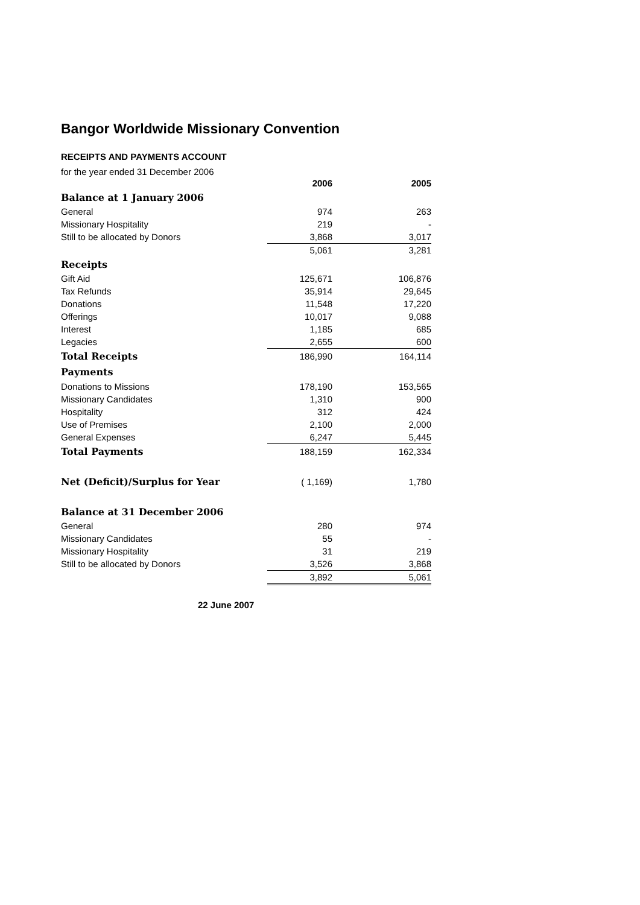Bangor Worldwide Missionary Convention
RECEIPTS AND PAYMENTS ACCOUNT
for the year ended 31 December 2006
| | 2006 | 2005 |
| --- | --- | --- |
| Balance at 1 January 2006 | | |
| General | 974 | 263 |
| Missionary Hospitality | 219 | - |
| Still to be allocated by Donors | 3,868 | 3,017 |
| | 5,061 | 3,281 |
| Receipts | | |
| Gift Aid | 125,671 | 106,876 |
| Tax Refunds | 35,914 | 29,645 |
| Donations | 11,548 | 17,220 |
| Offerings | 10,017 | 9,088 |
| Interest | 1,185 | 685 |
| Legacies | 2,655 | 600 |
| Total Receipts | 186,990 | 164,114 |
| Payments | | |
| Donations to Missions | 178,190 | 153,565 |
| Missionary Candidates | 1,310 | 900 |
| Hospitality | 312 | 424 |
| Use of Premises | 2,100 | 2,000 |
| General Expenses | 6,247 | 5,445 |
| Total Payments | 188,159 | 162,334 |
| Net (Deficit)/Surplus for Year | ( 1,169) | 1,780 |
| Balance at 31 December 2006 | | |
| General | 280 | 974 |
| Missionary Candidates | 55 | - |
| Missionary Hospitality | 31 | 219 |
| Still to be allocated by Donors | 3,526 | 3,868 |
| | 3,892 | 5,061 |
22 June 2007